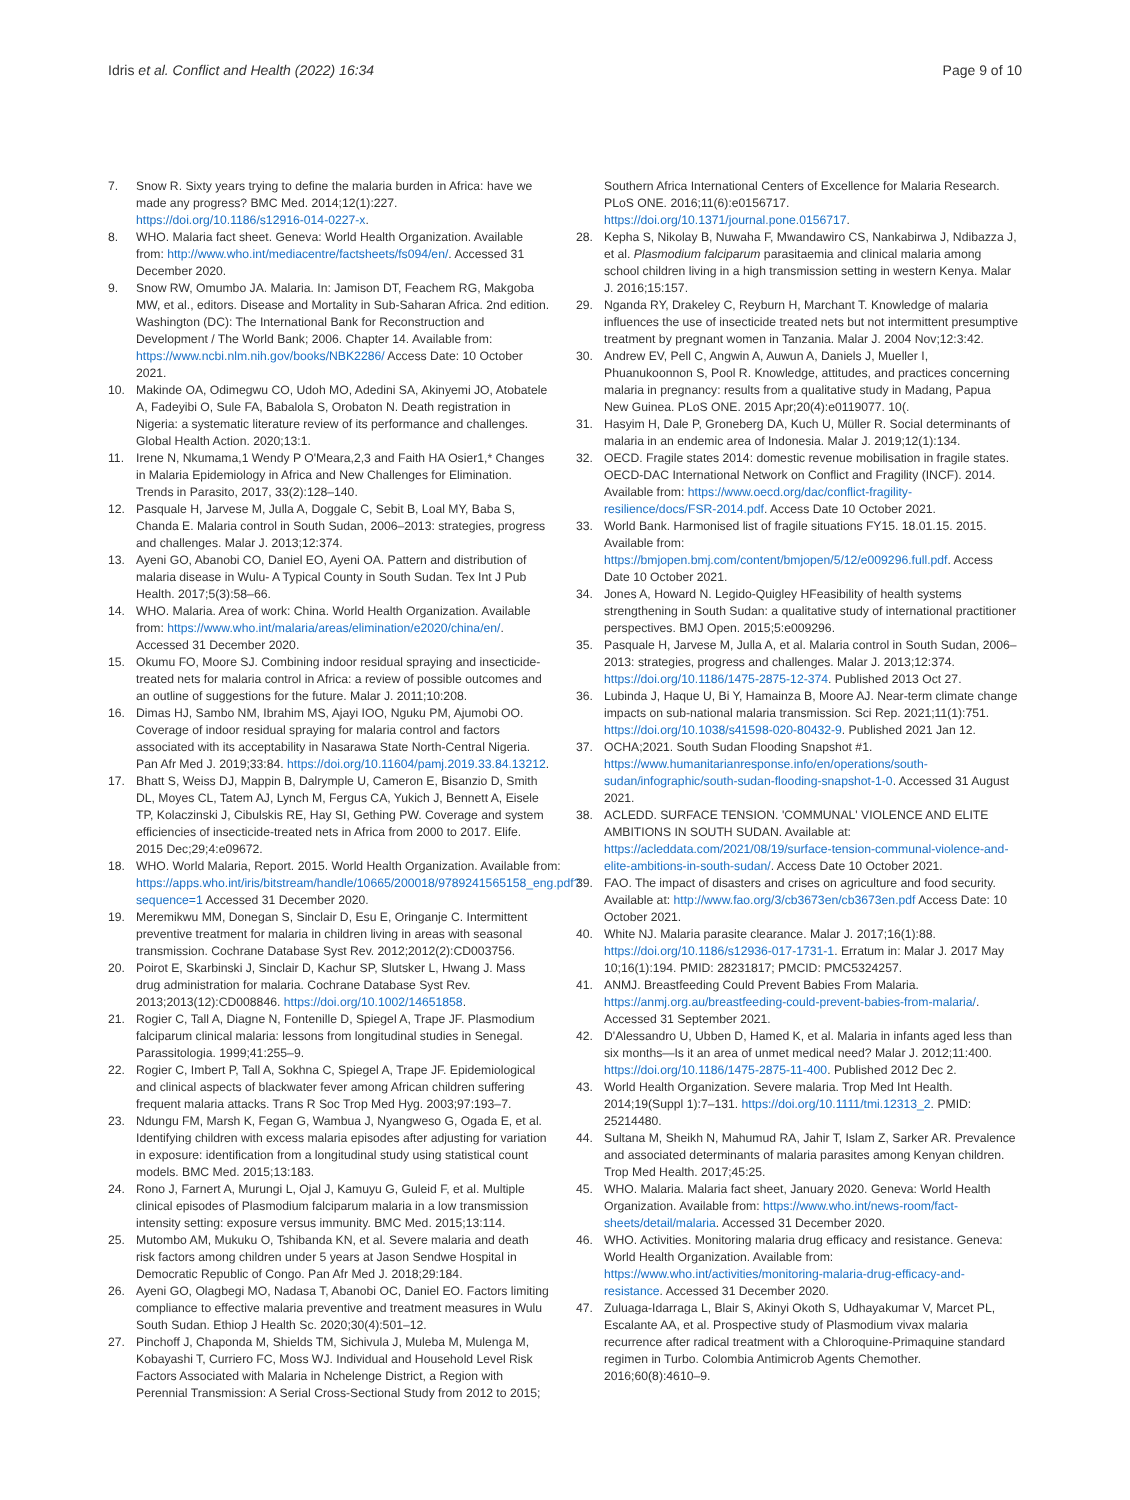Idris et al. Conflict and Health (2022) 16:34 Page 9 of 10
7. Snow R. Sixty years trying to define the malaria burden in Africa: have we made any progress? BMC Med. 2014;12(1):227. https://doi.org/10.1186/s12916-014-0227-x.
8. WHO. Malaria fact sheet. Geneva: World Health Organization. Available from: http://www.who.int/mediacentre/factsheets/fs094/en/. Accessed 31 December 2020.
9. Snow RW, Omumbo JA. Malaria. In: Jamison DT, Feachem RG, Makgoba MW, et al., editors. Disease and Mortality in Sub-Saharan Africa. 2nd edition. Washington (DC): The International Bank for Reconstruction and Development / The World Bank; 2006. Chapter 14. Available from: https://www.ncbi.nlm.nih.gov/books/NBK2286/ Access Date: 10 October 2021.
10. Makinde OA, Odimegwu CO, Udoh MO, Adedini SA, Akinyemi JO, Atobatele A, Fadeyibi O, Sule FA, Babalola S, Orobaton N. Death registration in Nigeria: a systematic literature review of its performance and challenges. Global Health Action. 2020;13:1.
11. Irene N, Nkumama,1 Wendy P O'Meara,2,3 and Faith HA Osier1,* Changes in Malaria Epidemiology in Africa and New Challenges for Elimination. Trends in Parasito, 2017, 33(2):128–140.
12. Pasquale H, Jarvese M, Julla A, Doggale C, Sebit B, Loal MY, Baba S, Chanda E. Malaria control in South Sudan, 2006–2013: strategies, progress and challenges. Malar J. 2013;12:374.
13. Ayeni GO, Abanobi CO, Daniel EO, Ayeni OA. Pattern and distribution of malaria disease in Wulu- A Typical County in South Sudan. Tex Int J Pub Health. 2017;5(3):58–66.
14. WHO. Malaria. Area of work: China. World Health Organization. Available from: https://www.who.int/malaria/areas/elimination/e2020/china/en/. Accessed 31 December 2020.
15. Okumu FO, Moore SJ. Combining indoor residual spraying and insecticide-treated nets for malaria control in Africa: a review of possible outcomes and an outline of suggestions for the future. Malar J. 2011;10:208.
16. Dimas HJ, Sambo NM, Ibrahim MS, Ajayi IOO, Nguku PM, Ajumobi OO. Coverage of indoor residual spraying for malaria control and factors associated with its acceptability in Nasarawa State North-Central Nigeria. Pan Afr Med J. 2019;33:84. https://doi.org/10.11604/pamj.2019.33.84.13212.
17. Bhatt S, Weiss DJ, Mappin B, Dalrymple U, Cameron E, Bisanzio D, Smith DL, Moyes CL, Tatem AJ, Lynch M, Fergus CA, Yukich J, Bennett A, Eisele TP, Kolaczinski J, Cibulskis RE, Hay SI, Gething PW. Coverage and system efficiencies of insecticide-treated nets in Africa from 2000 to 2017. Elife. 2015 Dec;29;4:e09672.
18. WHO. World Malaria, Report. 2015. World Health Organization. Available from: https://apps.who.int/iris/bitstream/handle/10665/200018/9789241565158_eng.pdf?sequence=1 Accessed 31 December 2020.
19. Meremikwu MM, Donegan S, Sinclair D, Esu E, Oringanje C. Intermittent preventive treatment for malaria in children living in areas with seasonal transmission. Cochrane Database Syst Rev. 2012;2012(2):CD003756.
20. Poirot E, Skarbinski J, Sinclair D, Kachur SP, Slutsker L, Hwang J. Mass drug administration for malaria. Cochrane Database Syst Rev. 2013;2013(12):CD008846. https://doi.org/10.1002/14651858.
21. Rogier C, Tall A, Diagne N, Fontenille D, Spiegel A, Trape JF. Plasmodium falciparum clinical malaria: lessons from longitudinal studies in Senegal. Parassitologia. 1999;41:255–9.
22. Rogier C, Imbert P, Tall A, Sokhna C, Spiegel A, Trape JF. Epidemiological and clinical aspects of blackwater fever among African children suffering frequent malaria attacks. Trans R Soc Trop Med Hyg. 2003;97:193–7.
23. Ndungu FM, Marsh K, Fegan G, Wambua J, Nyangweso G, Ogada E, et al. Identifying children with excess malaria episodes after adjusting for variation in exposure: identification from a longitudinal study using statistical count models. BMC Med. 2015;13:183.
24. Rono J, Farnert A, Murungi L, Ojal J, Kamuyu G, Guleid F, et al. Multiple clinical episodes of Plasmodium falciparum malaria in a low transmission intensity setting: exposure versus immunity. BMC Med. 2015;13:114.
25. Mutombo AM, Mukuku O, Tshibanda KN, et al. Severe malaria and death risk factors among children under 5 years at Jason Sendwe Hospital in Democratic Republic of Congo. Pan Afr Med J. 2018;29:184.
26. Ayeni GO, Olagbegi MO, Nadasa T, Abanobi OC, Daniel EO. Factors limiting compliance to effective malaria preventive and treatment measures in Wulu South Sudan. Ethiop J Health Sc. 2020;30(4):501–12.
27. Pinchoff J, Chaponda M, Shields TM, Sichivula J, Muleba M, Mulenga M, Kobayashi T, Curriero FC, Moss WJ. Individual and Household Level Risk Factors Associated with Malaria in Nchelenge District, a Region with Perennial Transmission: A Serial Cross-Sectional Study from 2012 to 2015;
Southern Africa International Centers of Excellence for Malaria Research. PLoS ONE. 2016;11(6):e0156717. https://doi.org/10.1371/journal.pone.0156717.
28. Kepha S, Nikolay B, Nuwaha F, Mwandawiro CS, Nankabirwa J, Ndibazza J, et al. Plasmodium falciparum parasitaemia and clinical malaria among school children living in a high transmission setting in western Kenya. Malar J. 2016;15:157.
29. Nganda RY, Drakeley C, Reyburn H, Marchant T. Knowledge of malaria influences the use of insecticide treated nets but not intermittent presumptive treatment by pregnant women in Tanzania. Malar J. 2004 Nov;12:3:42.
30. Andrew EV, Pell C, Angwin A, Auwun A, Daniels J, Mueller I, Phuanukoonnon S, Pool R. Knowledge, attitudes, and practices concerning malaria in pregnancy: results from a qualitative study in Madang, Papua New Guinea. PLoS ONE. 2015 Apr;20(4):e0119077. 10(.
31. Hasyim H, Dale P, Groneberg DA, Kuch U, Müller R. Social determinants of malaria in an endemic area of Indonesia. Malar J. 2019;12(1):134.
32. OECD. Fragile states 2014: domestic revenue mobilisation in fragile states. OECD-DAC International Network on Conflict and Fragility (INCF). 2014. Available from: https://www.oecd.org/dac/conflict-fragility-resilience/docs/FSR-2014.pdf. Access Date 10 October 2021.
33. World Bank. Harmonised list of fragile situations FY15. 18.01.15. 2015. Available from: https://bmjopen.bmj.com/content/bmjopen/5/12/e009296.full.pdf. Access Date 10 October 2021.
34. Jones A, Howard N. Legido-Quigley HFeasibility of health systems strengthening in South Sudan: a qualitative study of international practitioner perspectives. BMJ Open. 2015;5:e009296.
35. Pasquale H, Jarvese M, Julla A, et al. Malaria control in South Sudan, 2006–2013: strategies, progress and challenges. Malar J. 2013;12:374. https://doi.org/10.1186/1475-2875-12-374. Published 2013 Oct 27.
36. Lubinda J, Haque U, Bi Y, Hamainza B, Moore AJ. Near-term climate change impacts on sub-national malaria transmission. Sci Rep. 2021;11(1):751. https://doi.org/10.1038/s41598-020-80432-9. Published 2021 Jan 12.
37. OCHA;2021. South Sudan Flooding Snapshot #1. https://www.humanitarianresponse.info/en/operations/south-sudan/infographic/south-sudan-flooding-snapshot-1-0. Accessed 31 August 2021.
38. ACLEDD. SURFACE TENSION. 'COMMUNAL' VIOLENCE AND ELITE AMBITIONS IN SOUTH SUDAN. Available at: https://acleddata.com/2021/08/19/surface-tension-communal-violence-and-elite-ambitions-in-south-sudan/. Access Date 10 October 2021.
39. FAO. The impact of disasters and crises on agriculture and food security. Available at: http://www.fao.org/3/cb3673en/cb3673en.pdf Access Date: 10 October 2021.
40. White NJ. Malaria parasite clearance. Malar J. 2017;16(1):88. https://doi.org/10.1186/s12936-017-1731-1. Erratum in: Malar J. 2017 May 10;16(1):194. PMID: 28231817; PMCID: PMC5324257.
41. ANMJ. Breastfeeding Could Prevent Babies From Malaria. https://anmj.org.au/breastfeeding-could-prevent-babies-from-malaria/. Accessed 31 September 2021.
42. D'Alessandro U, Ubben D, Hamed K, et al. Malaria in infants aged less than six months—Is it an area of unmet medical need? Malar J. 2012;11:400. https://doi.org/10.1186/1475-2875-11-400. Published 2012 Dec 2.
43. World Health Organization. Severe malaria. Trop Med Int Health. 2014;19(Suppl 1):7–131. https://doi.org/10.1111/tmi.12313_2. PMID: 25214480.
44. Sultana M, Sheikh N, Mahumud RA, Jahir T, Islam Z, Sarker AR. Prevalence and associated determinants of malaria parasites among Kenyan children. Trop Med Health. 2017;45:25.
45. WHO. Malaria. Malaria fact sheet, January 2020. Geneva: World Health Organization. Available from: https://www.who.int/news-room/fact-sheets/detail/malaria. Accessed 31 December 2020.
46. WHO. Activities. Monitoring malaria drug efficacy and resistance. Geneva: World Health Organization. Available from: https://www.who.int/activities/monitoring-malaria-drug-efficacy-and-resistance. Accessed 31 December 2020.
47. Zuluaga-Idarraga L, Blair S, Akinyi Okoth S, Udhayakumar V, Marcet PL, Escalante AA, et al. Prospective study of Plasmodium vivax malaria recurrence after radical treatment with a Chloroquine-Primaquine standard regimen in Turbo. Colombia Antimicrob Agents Chemother. 2016;60(8):4610–9.